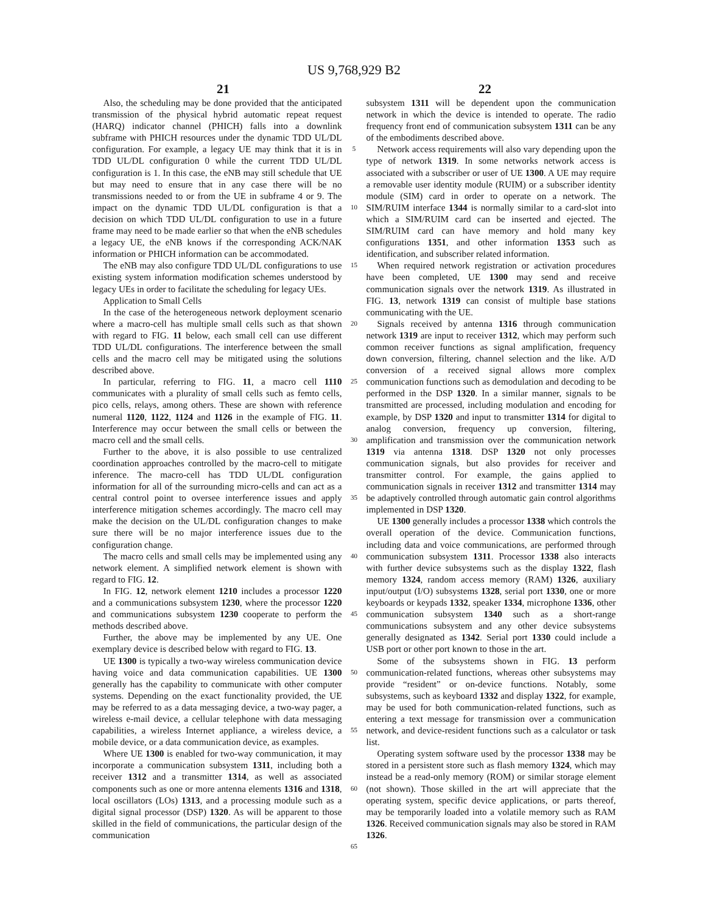US 9,768,929 B2
21 22
Also, the scheduling may be done provided that the anticipated transmission of the physical hybrid automatic repeat request (HARQ) indicator channel (PHICH) falls into a downlink subframe with PHICH resources under the dynamic TDD UL/DL configuration. For example, a legacy UE may think that it is in TDD UL/DL configuration 0 while the current TDD UL/DL configuration is 1. In this case, the eNB may still schedule that UE but may need to ensure that in any case there will be no transmissions needed to or from the UE in subframe 4 or 9. The impact on the dynamic TDD UL/DL configuration is that a decision on which TDD UL/DL configuration to use in a future frame may need to be made earlier so that when the eNB schedules a legacy UE, the eNB knows if the corresponding ACK/NAK information or PHICH information can be accommodated.
The eNB may also configure TDD UL/DL configurations to use existing system information modification schemes understood by legacy UEs in order to facilitate the scheduling for legacy UEs.
Application to Small Cells
In the case of the heterogeneous network deployment scenario where a macro-cell has multiple small cells such as that shown with regard to FIG. 11 below, each small cell can use different TDD UL/DL configurations. The interference between the small cells and the macro cell may be mitigated using the solutions described above.
In particular, referring to FIG. 11, a macro cell 1110 communicates with a plurality of small cells such as femto cells, pico cells, relays, among others. These are shown with reference numeral 1120, 1122, 1124 and 1126 in the example of FIG. 11. Interference may occur between the small cells or between the macro cell and the small cells.
Further to the above, it is also possible to use centralized coordination approaches controlled by the macro-cell to mitigate inference. The macro-cell has TDD UL/DL configuration information for all of the surrounding micro-cells and can act as a central control point to oversee interference issues and apply interference mitigation schemes accordingly. The macro cell may make the decision on the UL/DL configuration changes to make sure there will be no major interference issues due to the configuration change.
The macro cells and small cells may be implemented using any network element. A simplified network element is shown with regard to FIG. 12.
In FIG. 12, network element 1210 includes a processor 1220 and a communications subsystem 1230, where the processor 1220 and communications subsystem 1230 cooperate to perform the methods described above.
Further, the above may be implemented by any UE. One exemplary device is described below with regard to FIG. 13.
UE 1300 is typically a two-way wireless communication device having voice and data communication capabilities. UE 1300 generally has the capability to communicate with other computer systems. Depending on the exact functionality provided, the UE may be referred to as a data messaging device, a two-way pager, a wireless e-mail device, a cellular telephone with data messaging capabilities, a wireless Internet appliance, a wireless device, a mobile device, or a data communication device, as examples.
Where UE 1300 is enabled for two-way communication, it may incorporate a communication subsystem 1311, including both a receiver 1312 and a transmitter 1314, as well as associated components such as one or more antenna elements 1316 and 1318, local oscillators (LOs) 1313, and a processing module such as a digital signal processor (DSP) 1320. As will be apparent to those skilled in the field of communications, the particular design of the communication
5
10
15
20
25
30
35
40
45
50
55
60
65
subsystem 1311 will be dependent upon the communication network in which the device is intended to operate. The radio frequency front end of communication subsystem 1311 can be any of the embodiments described above.
Network access requirements will also vary depending upon the type of network 1319. In some networks network access is associated with a subscriber or user of UE 1300. A UE may require a removable user identity module (RUIM) or a subscriber identity module (SIM) card in order to operate on a network. The SIM/RUIM interface 1344 is normally similar to a card-slot into which a SIM/RUIM card can be inserted and ejected. The SIM/RUIM card can have memory and hold many key configurations 1351, and other information 1353 such as identification, and subscriber related information.
When required network registration or activation procedures have been completed, UE 1300 may send and receive communication signals over the network 1319. As illustrated in FIG. 13, network 1319 can consist of multiple base stations communicating with the UE.
Signals received by antenna 1316 through communication network 1319 are input to receiver 1312, which may perform such common receiver functions as signal amplification, frequency down conversion, filtering, channel selection and the like. A/D conversion of a received signal allows more complex communication functions such as demodulation and decoding to be performed in the DSP 1320. In a similar manner, signals to be transmitted are processed, including modulation and encoding for example, by DSP 1320 and input to transmitter 1314 for digital to analog conversion, frequency up conversion, filtering, amplification and transmission over the communication network 1319 via antenna 1318. DSP 1320 not only processes communication signals, but also provides for receiver and transmitter control. For example, the gains applied to communication signals in receiver 1312 and transmitter 1314 may be adaptively controlled through automatic gain control algorithms implemented in DSP 1320.
UE 1300 generally includes a processor 1338 which controls the overall operation of the device. Communication functions, including data and voice communications, are performed through communication subsystem 1311. Processor 1338 also interacts with further device subsystems such as the display 1322, flash memory 1324, random access memory (RAM) 1326, auxiliary input/output (I/O) subsystems 1328, serial port 1330, one or more keyboards or keypads 1332, speaker 1334, microphone 1336, other communication subsystem 1340 such as a short-range communications subsystem and any other device subsystems generally designated as 1342. Serial port 1330 could include a USB port or other port known to those in the art.
Some of the subsystems shown in FIG. 13 perform communication-related functions, whereas other subsystems may provide “resident” or on-device functions. Notably, some subsystems, such as keyboard 1332 and display 1322, for example, may be used for both communication-related functions, such as entering a text message for transmission over a communication network, and device-resident functions such as a calculator or task list.
Operating system software used by the processor 1338 may be stored in a persistent store such as flash memory 1324, which may instead be a read-only memory (ROM) or similar storage element (not shown). Those skilled in the art will appreciate that the operating system, specific device applications, or parts thereof, may be temporarily loaded into a volatile memory such as RAM 1326. Received communication signals may also be stored in RAM 1326.